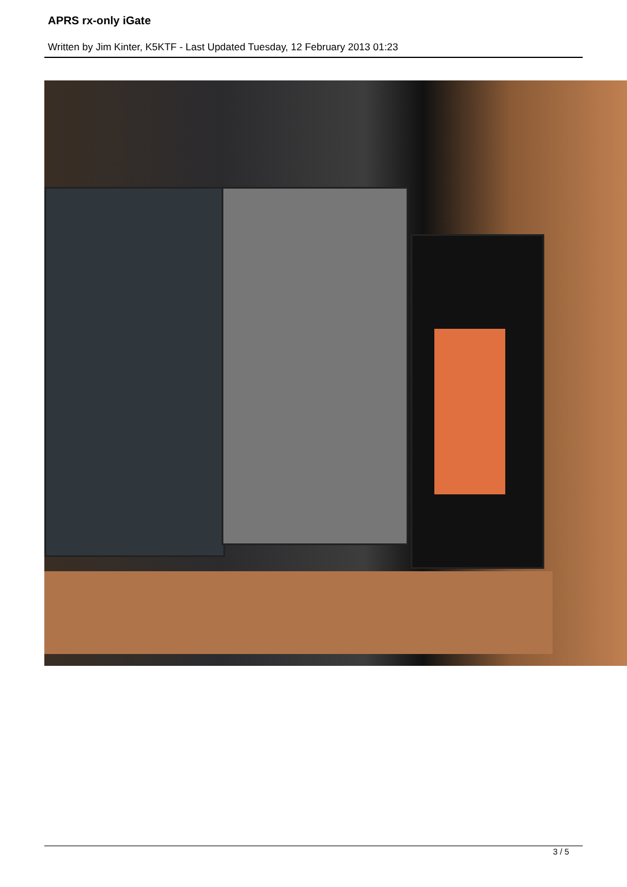APRS rx-only iGate
Written by Jim Kinter, K5KTF - Last Updated Tuesday, 12 February 2013 01:23
3 / 5